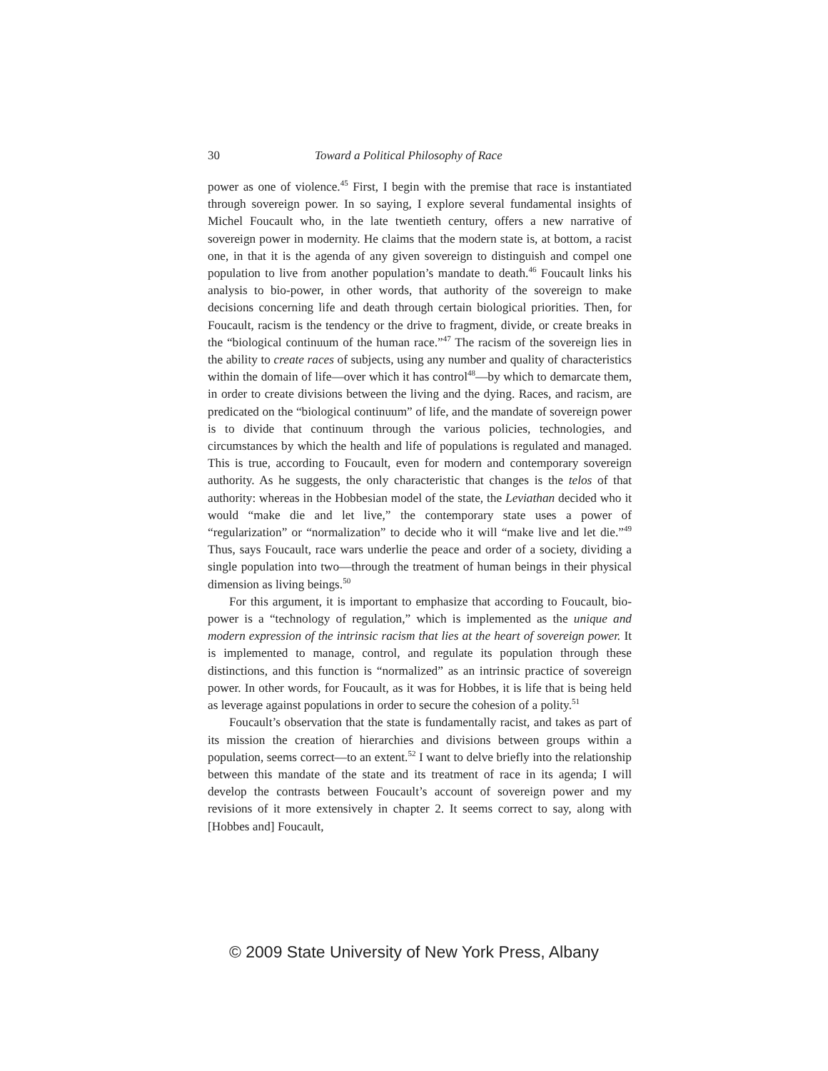30 Toward a Political Philosophy of Race
power as one of violence.<sup>45</sup> First, I begin with the premise that race is instantiated through sovereign power. In so saying, I explore several fundamental insights of Michel Foucault who, in the late twentieth century, offers a new narrative of sovereign power in modernity. He claims that the modern state is, at bottom, a racist one, in that it is the agenda of any given sovereign to distinguish and compel one population to live from another population’s mandate to death.<sup>46</sup> Foucault links his analysis to bio-power, in other words, that authority of the sovereign to make decisions concerning life and death through certain biological priorities. Then, for Foucault, racism is the tendency or the drive to fragment, divide, or create breaks in the “biological continuum of the human race.”<sup>47</sup> The racism of the sovereign lies in the ability to create races of subjects, using any number and quality of characteristics within the domain of life—over which it has control<sup>48</sup>—by which to demarcate them, in order to create divisions between the living and the dying. Races, and racism, are predicated on the “biological continuum” of life, and the mandate of sovereign power is to divide that continuum through the various policies, technologies, and circumstances by which the health and life of populations is regulated and managed. This is true, according to Foucault, even for modern and contemporary sovereign authority. As he suggests, the only characteristic that changes is the telos of that authority: whereas in the Hobbesian model of the state, the Leviathan decided who it would “make die and let live,” the contemporary state uses a power of “regularization” or “normalization” to decide who it will “make live and let die.”<sup>49</sup> Thus, says Foucault, race wars underlie the peace and order of a society, dividing a single population into two—through the treatment of human beings in their physical dimension as living beings.<sup>50</sup>
For this argument, it is important to emphasize that according to Foucault, bio-power is a “technology of regulation,” which is implemented as the unique and modern expression of the intrinsic racism that lies at the heart of sovereign power. It is implemented to manage, control, and regulate its population through these distinctions, and this function is “normalized” as an intrinsic practice of sovereign power. In other words, for Foucault, as it was for Hobbes, it is life that is being held as leverage against populations in order to secure the cohesion of a polity.<sup>51</sup>
Foucault’s observation that the state is fundamentally racist, and takes as part of its mission the creation of hierarchies and divisions between groups within a population, seems correct—to an extent.<sup>52</sup> I want to delve briefly into the relationship between this mandate of the state and its treatment of race in its agenda; I will develop the contrasts between Foucault’s account of sovereign power and my revisions of it more extensively in chapter 2. It seems correct to say, along with [Hobbes and] Foucault,
© 2009 State University of New York Press, Albany